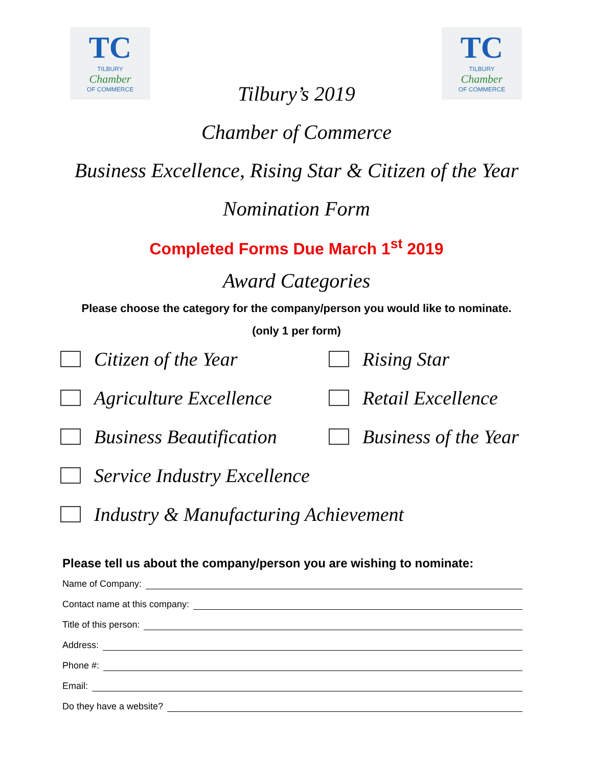TC
TILBURY
Chamber
OF COMMERCE
TC
TILBURY
Chamber
OF COMMERCE
Tilbury’s 2019
Chamber of Commerce
Business Excellence, Rising Star & Citizen of the Year
Nomination Form
Completed Forms Due March 1<sup>st</sup> 2019
Award Categories
Please choose the category for the company/person you would like to nominate.
(only 1 per form)
Citizen of the Year
Rising Star
Agriculture Excellence
Retail Excellence
Business Beautification
Business of the Year
Service Industry Excellence
Industry & Manufacturing Achievement
Please tell us about the company/person you are wishing to nominate:
Name of Company:
Contact name at this company:
Title of this person:
Address:
Phone #:
Email:
Do they have a website?